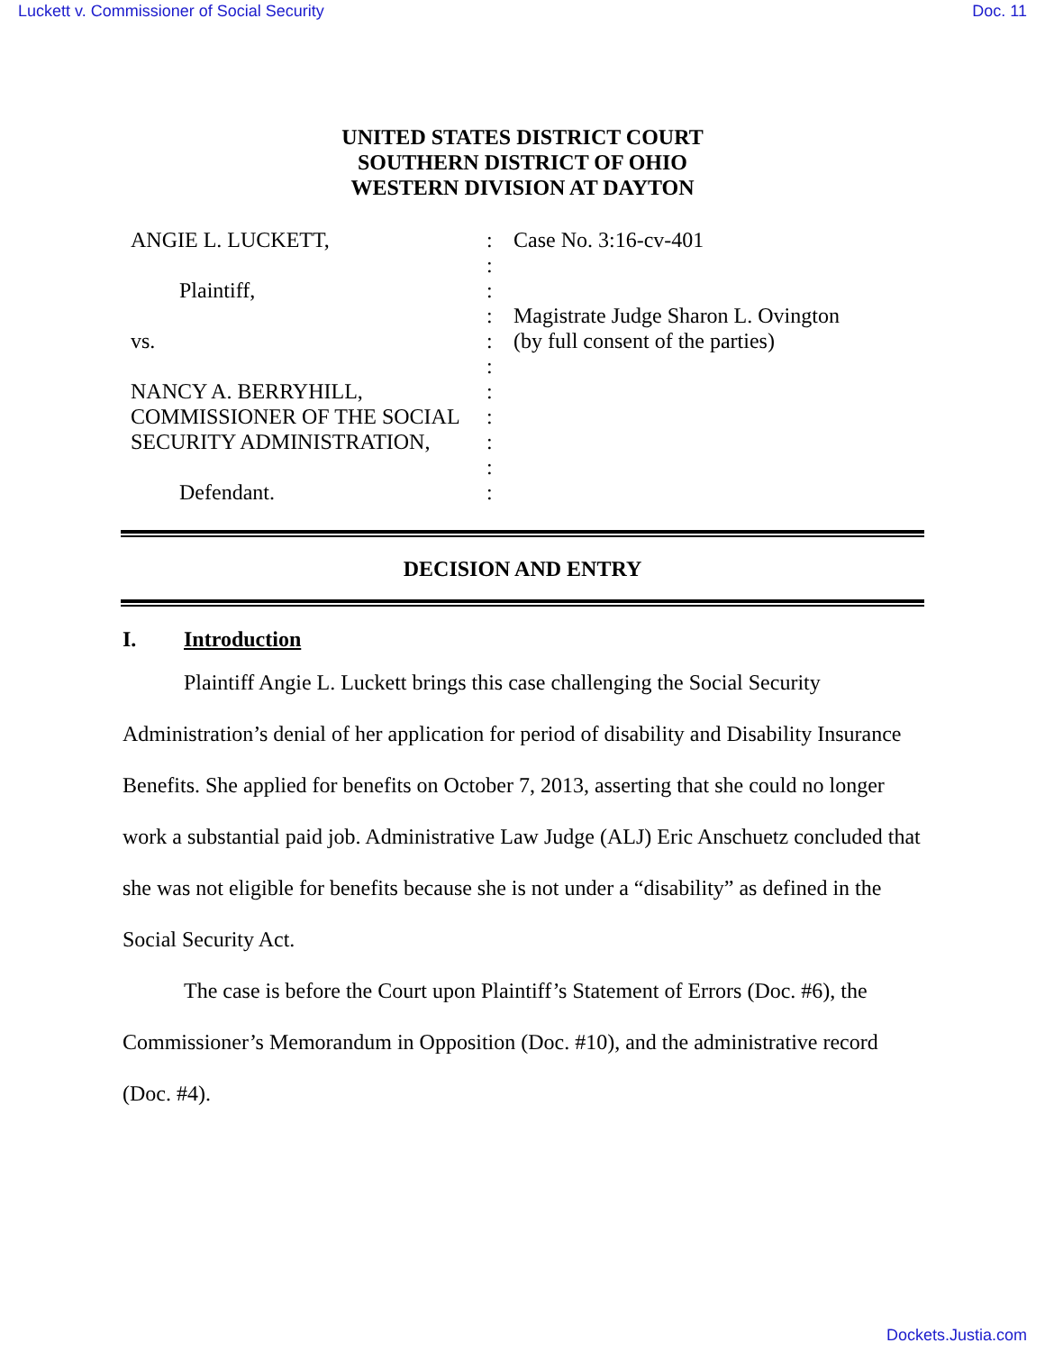Luckett v. Commissioner of Social Security Doc. 11
UNITED STATES DISTRICT COURT
SOUTHERN DISTRICT OF OHIO
WESTERN DIVISION AT DAYTON
ANGIE L. LUCKETT,
Plaintiff,
vs.
NANCY A. BERRYHILL,
COMMISSIONER OF THE SOCIAL
SECURITY ADMINISTRATION,
Defendant.
:
:
:
:
:
:
:
:
:
:
:
Case No. 3:16-cv-401
Magistrate Judge Sharon L. Ovington
(by full consent of the parties)
DECISION AND ENTRY
I. Introduction
Plaintiff Angie L. Luckett brings this case challenging the Social Security Administration’s denial of her application for period of disability and Disability Insurance Benefits. She applied for benefits on October 7, 2013, asserting that she could no longer work a substantial paid job. Administrative Law Judge (ALJ) Eric Anschuetz concluded that she was not eligible for benefits because she is not under a “disability” as defined in the Social Security Act.
The case is before the Court upon Plaintiff’s Statement of Errors (Doc. #6), the Commissioner’s Memorandum in Opposition (Doc. #10), and the administrative record (Doc. #4).
Dockets.Justia.com